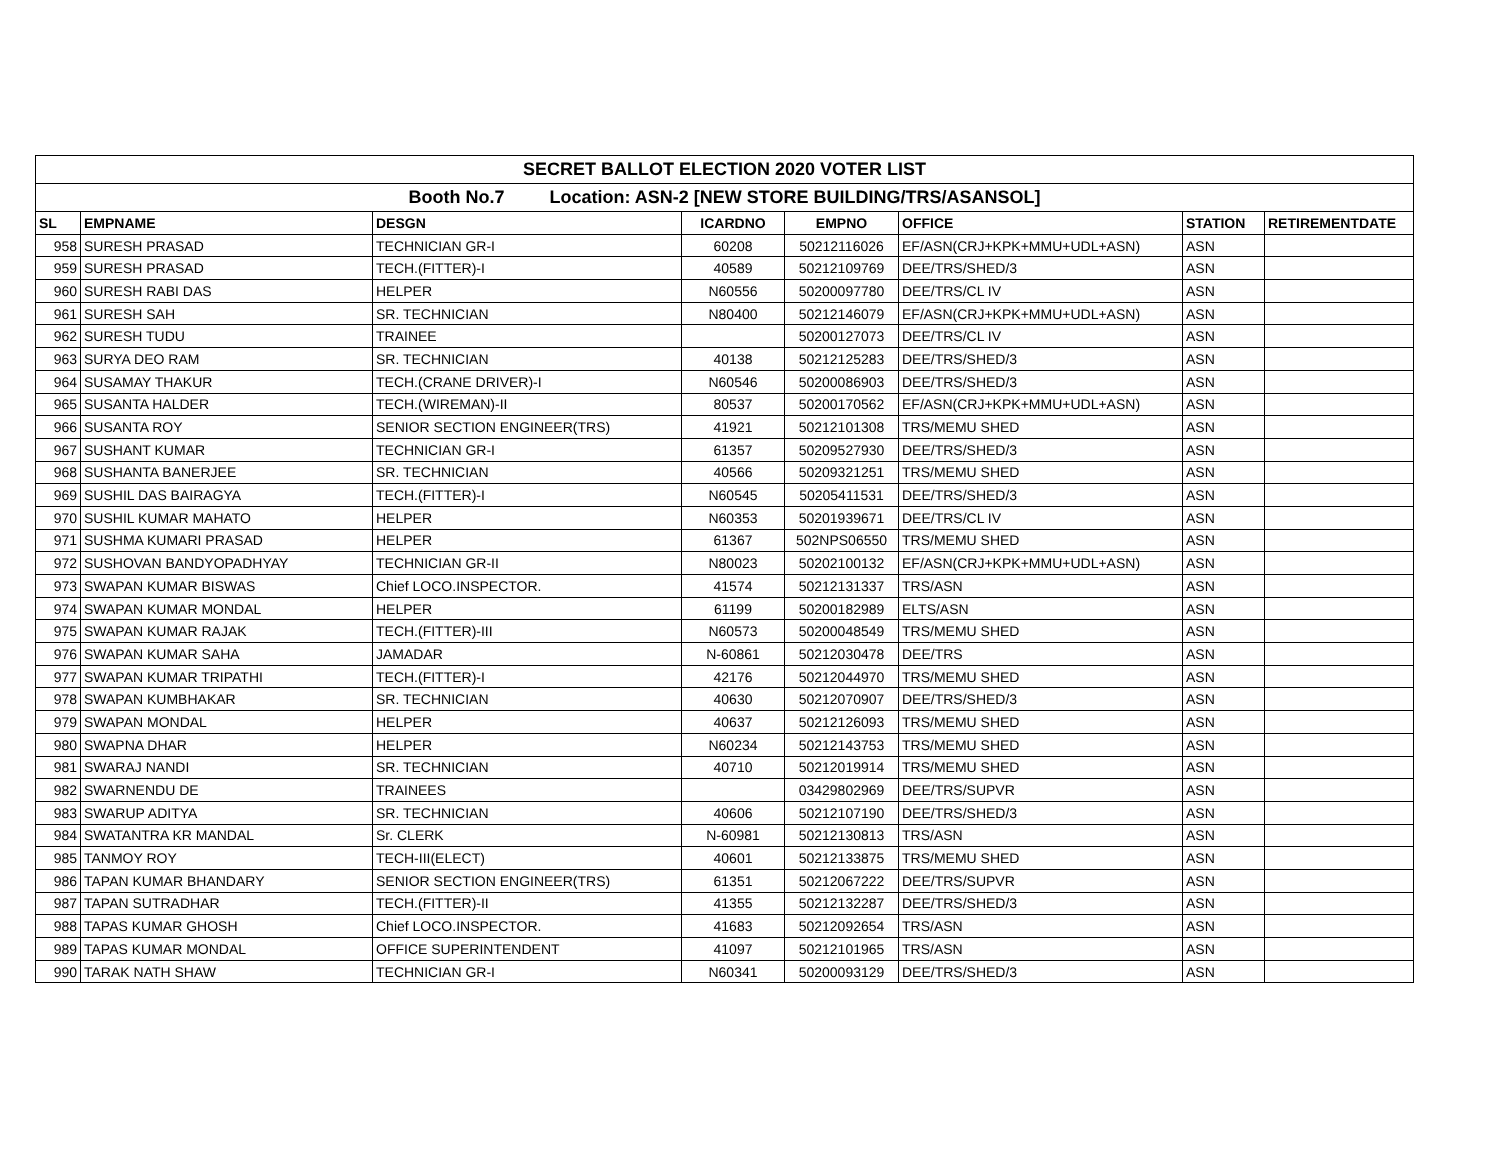| SECRET BALLOT ELECTION 2020 VOTER LIST | | | | | | | |
| Booth No.7 Location: ASN-2 [NEW STORE BUILDING/TRS/ASANSOL] | | | | | | | |
| SL | EMPNAME | DESGN | ICARDNO | EMPNO | OFFICE | STATION | RETIREMENTDATE |
| 958 | SURESH PRASAD | TECHNICIAN GR-I | 60208 | 50212116026 | EF/ASN(CRJ+KPK+MMU+UDL+ASN) | ASN | |
| 959 | SURESH PRASAD | TECH.(FITTER)-I | 40589 | 50212109769 | DEE/TRS/SHED/3 | ASN | |
| 960 | SURESH RABI DAS | HELPER | N60556 | 50200097780 | DEE/TRS/CL IV | ASN | |
| 961 | SURESH SAH | SR. TECHNICIAN | N80400 | 50212146079 | EF/ASN(CRJ+KPK+MMU+UDL+ASN) | ASN | |
| 962 | SURESH TUDU | TRAINEE | | 50200127073 | DEE/TRS/CL IV | ASN | |
| 963 | SURYA DEO RAM | SR. TECHNICIAN | 40138 | 50212125283 | DEE/TRS/SHED/3 | ASN | |
| 964 | SUSAMAY THAKUR | TECH.(CRANE DRIVER)-I | N60546 | 50200086903 | DEE/TRS/SHED/3 | ASN | |
| 965 | SUSANTA HALDER | TECH.(WIREMAN)-II | 80537 | 50200170562 | EF/ASN(CRJ+KPK+MMU+UDL+ASN) | ASN | |
| 966 | SUSANTA ROY | SENIOR SECTION ENGINEER(TRS) | 41921 | 50212101308 | TRS/MEMU SHED | ASN | |
| 967 | SUSHANT KUMAR | TECHNICIAN GR-I | 61357 | 50209527930 | DEE/TRS/SHED/3 | ASN | |
| 968 | SUSHANTA BANERJEE | SR. TECHNICIAN | 40566 | 50209321251 | TRS/MEMU SHED | ASN | |
| 969 | SUSHIL DAS BAIRAGYA | TECH.(FITTER)-I | N60545 | 50205411531 | DEE/TRS/SHED/3 | ASN | |
| 970 | SUSHIL KUMAR MAHATO | HELPER | N60353 | 50201939671 | DEE/TRS/CL IV | ASN | |
| 971 | SUSHMA KUMARI PRASAD | HELPER | 61367 | 502NPS06550 | TRS/MEMU SHED | ASN | |
| 972 | SUSHOVAN BANDYOPADHYAY | TECHNICIAN GR-II | N80023 | 50202100132 | EF/ASN(CRJ+KPK+MMU+UDL+ASN) | ASN | |
| 973 | SWAPAN KUMAR BISWAS | Chief LOCO.INSPECTOR. | 41574 | 50212131337 | TRS/ASN | ASN | |
| 974 | SWAPAN KUMAR MONDAL | HELPER | 61199 | 50200182989 | ELTS/ASN | ASN | |
| 975 | SWAPAN KUMAR RAJAK | TECH.(FITTER)-III | N60573 | 50200048549 | TRS/MEMU SHED | ASN | |
| 976 | SWAPAN KUMAR SAHA | JAMADAR | N-60861 | 50212030478 | DEE/TRS | ASN | |
| 977 | SWAPAN KUMAR TRIPATHI | TECH.(FITTER)-I | 42176 | 50212044970 | TRS/MEMU SHED | ASN | |
| 978 | SWAPAN KUMBHAKAR | SR. TECHNICIAN | 40630 | 50212070907 | DEE/TRS/SHED/3 | ASN | |
| 979 | SWAPAN MONDAL | HELPER | 40637 | 50212126093 | TRS/MEMU SHED | ASN | |
| 980 | SWAPNA DHAR | HELPER | N60234 | 50212143753 | TRS/MEMU SHED | ASN | |
| 981 | SWARAJ NANDI | SR. TECHNICIAN | 40710 | 50212019914 | TRS/MEMU SHED | ASN | |
| 982 | SWARNENDU DE | TRAINEES | | 03429802969 | DEE/TRS/SUPVR | ASN | |
| 983 | SWARUP ADITYA | SR. TECHNICIAN | 40606 | 50212107190 | DEE/TRS/SHED/3 | ASN | |
| 984 | SWATANTRA KR MANDAL | Sr. CLERK | N-60981 | 50212130813 | TRS/ASN | ASN | |
| 985 | TANMOY ROY | TECH-III(ELECT) | 40601 | 50212133875 | TRS/MEMU SHED | ASN | |
| 986 | TAPAN KUMAR BHANDARY | SENIOR SECTION ENGINEER(TRS) | 61351 | 50212067222 | DEE/TRS/SUPVR | ASN | |
| 987 | TAPAN SUTRADHAR | TECH.(FITTER)-II | 41355 | 50212132287 | DEE/TRS/SHED/3 | ASN | |
| 988 | TAPAS KUMAR GHOSH | Chief LOCO.INSPECTOR. | 41683 | 50212092654 | TRS/ASN | ASN | |
| 989 | TAPAS KUMAR MONDAL | OFFICE SUPERINTENDENT | 41097 | 50212101965 | TRS/ASN | ASN | |
| 990 | TARAK NATH SHAW | TECHNICIAN GR-I | N60341 | 50200093129 | DEE/TRS/SHED/3 | ASN | |